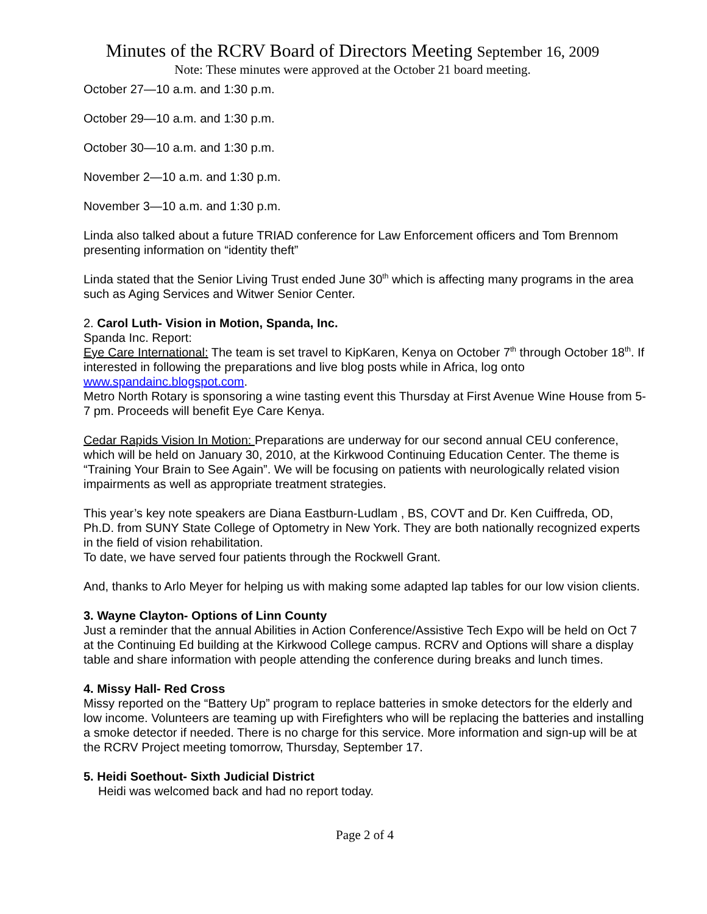Minutes of the RCRV Board of Directors Meeting September 16, 2009
Note: These minutes were approved at the October 21 board meeting.
October 27—10 a.m. and 1:30 p.m.
October 29—10 a.m. and 1:30 p.m.
October 30—10 a.m. and 1:30 p.m.
November 2—10 a.m. and 1:30 p.m.
November 3—10 a.m. and 1:30 p.m.
Linda also talked about a future TRIAD conference for Law Enforcement officers and Tom Brennom presenting information on “identity theft”
Linda stated that the Senior Living Trust ended June 30<sup>th</sup> which is affecting many programs in the area such as Aging Services and Witwer Senior Center.
2. Carol Luth- Vision in Motion, Spanda, Inc.
Spanda Inc. Report:
Eye Care International: The team is set travel to KipKaren, Kenya on October 7<sup>th</sup> through October 18<sup>th</sup>. If interested in following the preparations and live blog posts while in Africa, log onto www.spandainc.blogspot.com.
Metro North Rotary is sponsoring a wine tasting event this Thursday at First Avenue Wine House from 5-7 pm. Proceeds will benefit Eye Care Kenya.
Cedar Rapids Vision In Motion: Preparations are underway for our second annual CEU conference, which will be held on January 30, 2010, at the Kirkwood Continuing Education Center. The theme is “Training Your Brain to See Again”. We will be focusing on patients with neurologically related vision impairments as well as appropriate treatment strategies.
This year’s key note speakers are Diana Eastburn-Ludlam , BS, COVT and Dr. Ken Cuiffreda, OD, Ph.D. from SUNY State College of Optometry in New York. They are both nationally recognized experts in the field of vision rehabilitation.
To date, we have served four patients through the Rockwell Grant.
And, thanks to Arlo Meyer for helping us with making some adapted lap tables for our low vision clients.
3. Wayne Clayton- Options of Linn County
Just a reminder that the annual Abilities in Action Conference/Assistive Tech Expo will be held on Oct 7 at the Continuing Ed building at the Kirkwood College campus. RCRV and Options will share a display table and share information with people attending the conference during breaks and lunch times.
4. Missy Hall- Red Cross
Missy reported on the “Battery Up” program to replace batteries in smoke detectors for the elderly and low income. Volunteers are teaming up with Firefighters who will be replacing the batteries and installing a smoke detector if needed. There is no charge for this service. More information and sign-up will be at the RCRV Project meeting tomorrow, Thursday, September 17.
5. Heidi Soethout- Sixth Judicial District
Heidi was welcomed back and had no report today.
Page 2 of 4